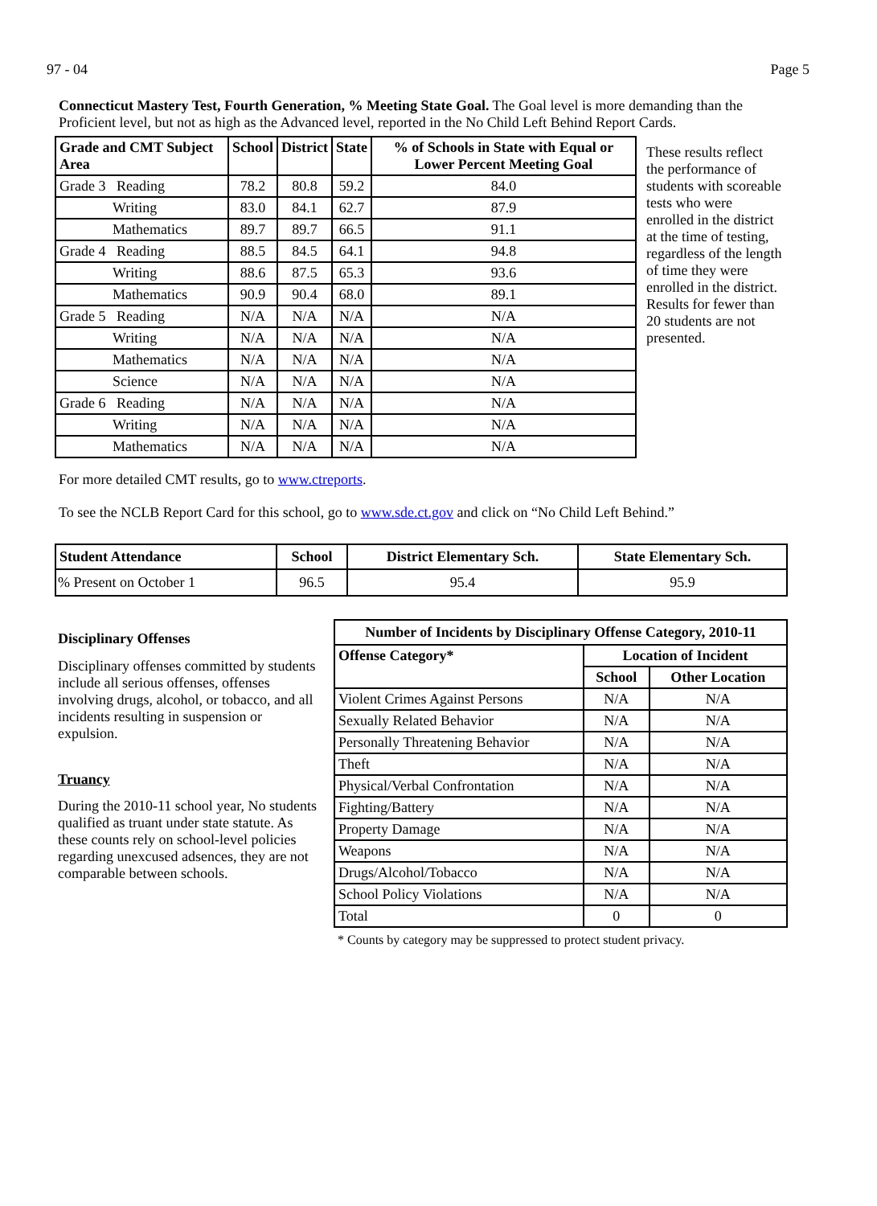97 - 04 Page 5
Connecticut Mastery Test, Fourth Generation, % Meeting State Goal. The Goal level is more demanding than the Proficient level, but not as high as the Advanced level, reported in the No Child Left Behind Report Cards.
| Grade and CMT Subject Area | School | District | State | % of Schools in State with Equal or Lower Percent Meeting Goal |
| --- | --- | --- | --- | --- |
| Grade 3 Reading | 78.2 | 80.8 | 59.2 | 84.0 |
| Writing | 83.0 | 84.1 | 62.7 | 87.9 |
| Mathematics | 89.7 | 89.7 | 66.5 | 91.1 |
| Grade 4 Reading | 88.5 | 84.5 | 64.1 | 94.8 |
| Writing | 88.6 | 87.5 | 65.3 | 93.6 |
| Mathematics | 90.9 | 90.4 | 68.0 | 89.1 |
| Grade 5 Reading | N/A | N/A | N/A | N/A |
| Writing | N/A | N/A | N/A | N/A |
| Mathematics | N/A | N/A | N/A | N/A |
| Science | N/A | N/A | N/A | N/A |
| Grade 6 Reading | N/A | N/A | N/A | N/A |
| Writing | N/A | N/A | N/A | N/A |
| Mathematics | N/A | N/A | N/A | N/A |
These results reflect the performance of students with scoreable tests who were enrolled in the district at the time of testing, regardless of the length of time they were enrolled in the district. Results for fewer than 20 students are not presented.
For more detailed CMT results, go to www.ctreports.
To see the NCLB Report Card for this school, go to www.sde.ct.gov and click on “No Child Left Behind.”
| Student Attendance | School | District Elementary Sch. | State Elementary Sch. |
| --- | --- | --- | --- |
| % Present on October 1 | 96.5 | 95.4 | 95.9 |
Disciplinary Offenses
Disciplinary offenses committed by students include all serious offenses, offenses involving drugs, alcohol, or tobacco, and all incidents resulting in suspension or expulsion.
Truancy
During the 2010-11 school year, No students qualified as truant under state statute. As these counts rely on school-level policies regarding unexcused adsences, they are not comparable between schools.
| Number of Incidents by Disciplinary Offense Category, 2010-11 | | |
| --- | --- | --- |
| Offense Category* | Location of Incident | |
| | School | Other Location |
| Violent Crimes Against Persons | N/A | N/A |
| Sexually Related Behavior | N/A | N/A |
| Personally Threatening Behavior | N/A | N/A |
| Theft | N/A | N/A |
| Physical/Verbal Confrontation | N/A | N/A |
| Fighting/Battery | N/A | N/A |
| Property Damage | N/A | N/A |
| Weapons | N/A | N/A |
| Drugs/Alcohol/Tobacco | N/A | N/A |
| School Policy Violations | N/A | N/A |
| Total | 0 | 0 |
* Counts by category may be suppressed to protect student privacy.